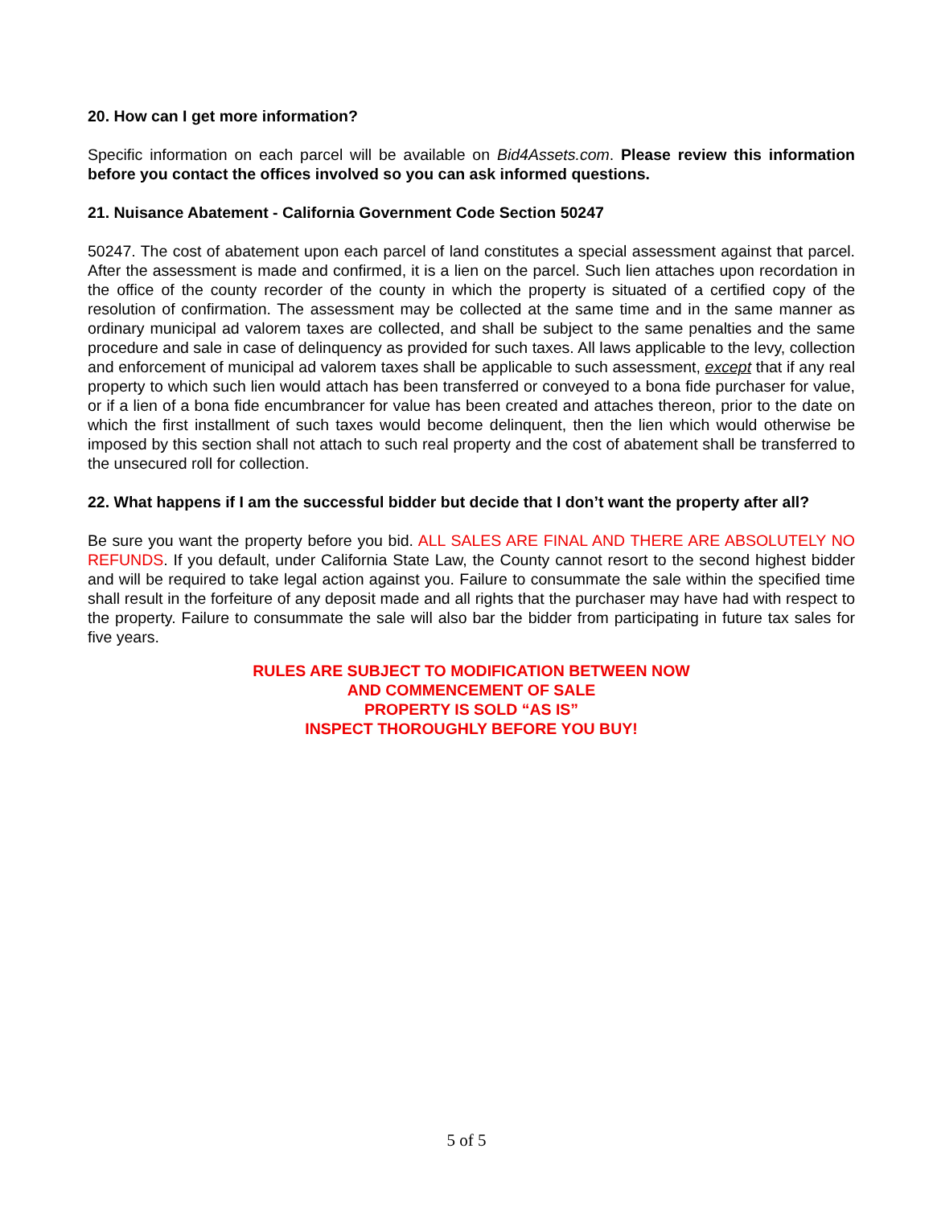20. How can I get more information?
Specific information on each parcel will be available on Bid4Assets.com. Please review this information before you contact the offices involved so you can ask informed questions.
21. Nuisance Abatement - California Government Code Section 50247
50247. The cost of abatement upon each parcel of land constitutes a special assessment against that parcel. After the assessment is made and confirmed, it is a lien on the parcel. Such lien attaches upon recordation in the office of the county recorder of the county in which the property is situated of a certified copy of the resolution of confirmation. The assessment may be collected at the same time and in the same manner as ordinary municipal ad valorem taxes are collected, and shall be subject to the same penalties and the same procedure and sale in case of delinquency as provided for such taxes. All laws applicable to the levy, collection and enforcement of municipal ad valorem taxes shall be applicable to such assessment, except that if any real property to which such lien would attach has been transferred or conveyed to a bona fide purchaser for value, or if a lien of a bona fide encumbrancer for value has been created and attaches thereon, prior to the date on which the first installment of such taxes would become delinquent, then the lien which would otherwise be imposed by this section shall not attach to such real property and the cost of abatement shall be transferred to the unsecured roll for collection.
22. What happens if I am the successful bidder but decide that I don’t want the property after all?
Be sure you want the property before you bid. ALL SALES ARE FINAL AND THERE ARE ABSOLUTELY NO REFUNDS. If you default, under California State Law, the County cannot resort to the second highest bidder and will be required to take legal action against you. Failure to consummate the sale within the specified time shall result in the forfeiture of any deposit made and all rights that the purchaser may have had with respect to the property. Failure to consummate the sale will also bar the bidder from participating in future tax sales for five years.
RULES ARE SUBJECT TO MODIFICATION BETWEEN NOW
AND COMMENCEMENT OF SALE
PROPERTY IS SOLD “AS IS”
INSPECT THOROUGHLY BEFORE YOU BUY!
5 of 5